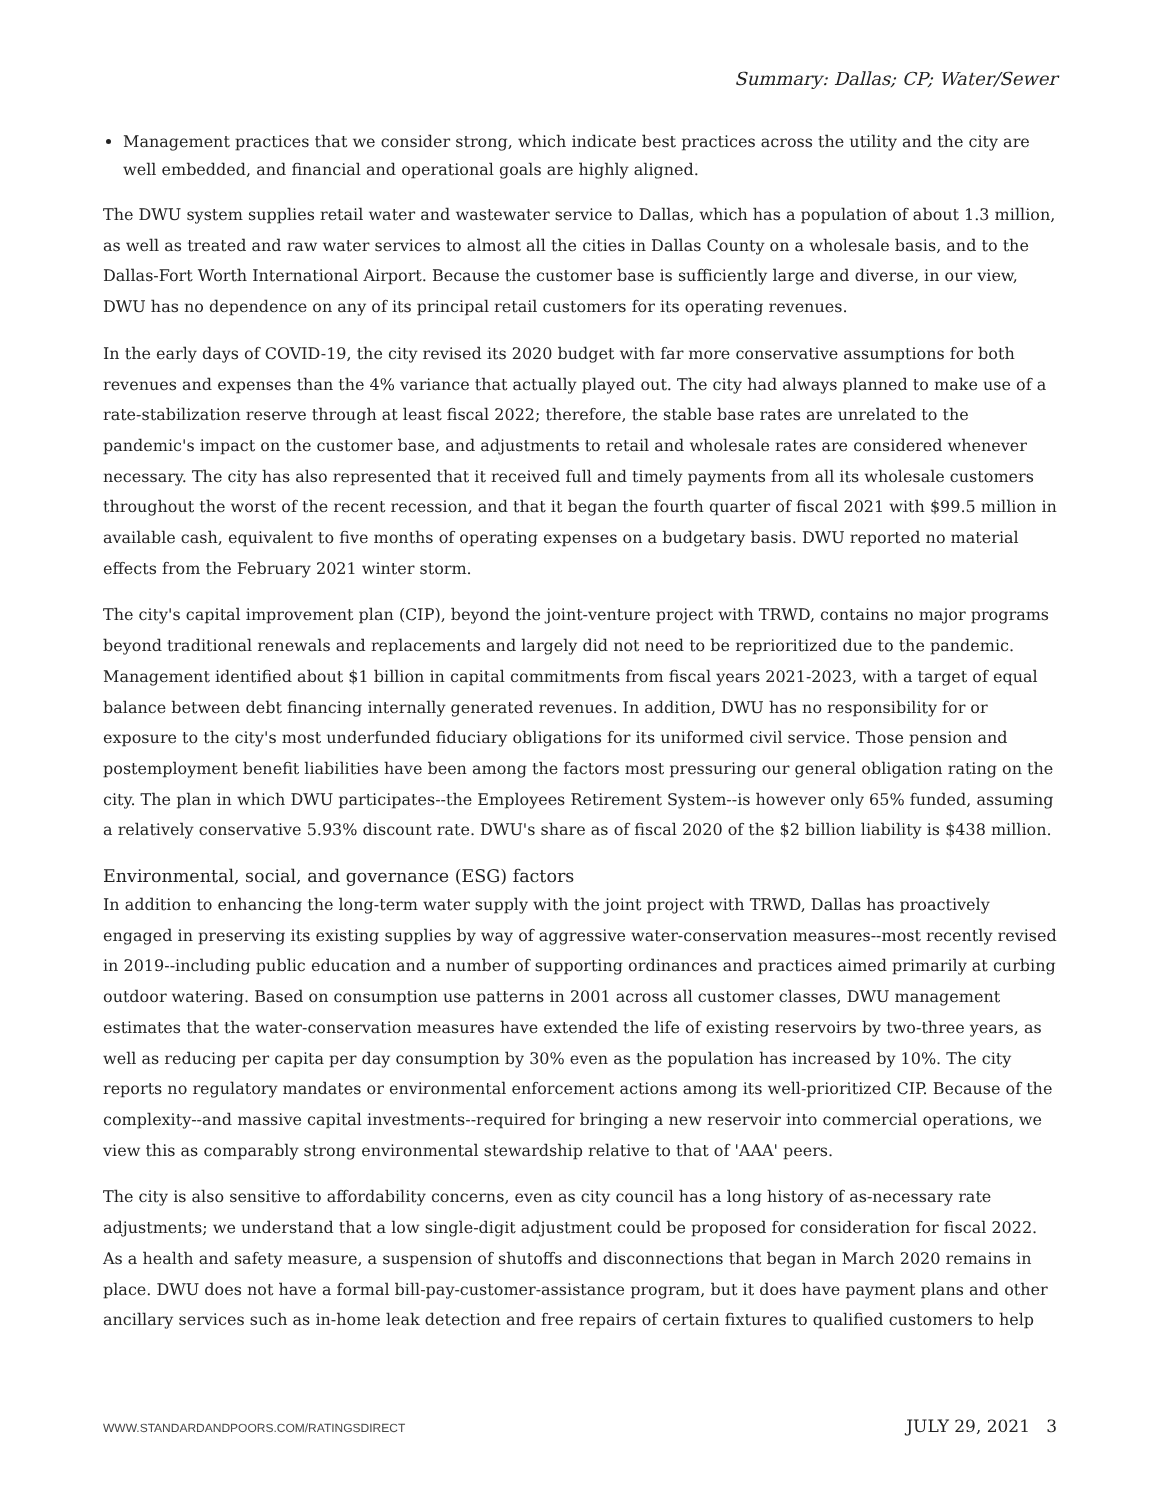Summary: Dallas; CP; Water/Sewer
Management practices that we consider strong, which indicate best practices across the utility and the city are well embedded, and financial and operational goals are highly aligned.
The DWU system supplies retail water and wastewater service to Dallas, which has a population of about 1.3 million, as well as treated and raw water services to almost all the cities in Dallas County on a wholesale basis, and to the Dallas-Fort Worth International Airport. Because the customer base is sufficiently large and diverse, in our view, DWU has no dependence on any of its principal retail customers for its operating revenues.
In the early days of COVID-19, the city revised its 2020 budget with far more conservative assumptions for both revenues and expenses than the 4% variance that actually played out. The city had always planned to make use of a rate-stabilization reserve through at least fiscal 2022; therefore, the stable base rates are unrelated to the pandemic's impact on the customer base, and adjustments to retail and wholesale rates are considered whenever necessary. The city has also represented that it received full and timely payments from all its wholesale customers throughout the worst of the recent recession, and that it began the fourth quarter of fiscal 2021 with $99.5 million in available cash, equivalent to five months of operating expenses on a budgetary basis. DWU reported no material effects from the February 2021 winter storm.
The city's capital improvement plan (CIP), beyond the joint-venture project with TRWD, contains no major programs beyond traditional renewals and replacements and largely did not need to be reprioritized due to the pandemic. Management identified about $1 billion in capital commitments from fiscal years 2021-2023, with a target of equal balance between debt financing internally generated revenues. In addition, DWU has no responsibility for or exposure to the city's most underfunded fiduciary obligations for its uniformed civil service. Those pension and postemployment benefit liabilities have been among the factors most pressuring our general obligation rating on the city. The plan in which DWU participates--the Employees Retirement System--is however only 65% funded, assuming a relatively conservative 5.93% discount rate. DWU's share as of fiscal 2020 of the $2 billion liability is $438 million.
Environmental, social, and governance (ESG) factors
In addition to enhancing the long-term water supply with the joint project with TRWD, Dallas has proactively engaged in preserving its existing supplies by way of aggressive water-conservation measures--most recently revised in 2019--including public education and a number of supporting ordinances and practices aimed primarily at curbing outdoor watering. Based on consumption use patterns in 2001 across all customer classes, DWU management estimates that the water-conservation measures have extended the life of existing reservoirs by two-three years, as well as reducing per capita per day consumption by 30% even as the population has increased by 10%. The city reports no regulatory mandates or environmental enforcement actions among its well-prioritized CIP. Because of the complexity--and massive capital investments--required for bringing a new reservoir into commercial operations, we view this as comparably strong environmental stewardship relative to that of 'AAA' peers.
The city is also sensitive to affordability concerns, even as city council has a long history of as-necessary rate adjustments; we understand that a low single-digit adjustment could be proposed for consideration for fiscal 2022. As a health and safety measure, a suspension of shutoffs and disconnections that began in March 2020 remains in place. DWU does not have a formal bill-pay-customer-assistance program, but it does have payment plans and other ancillary services such as in-home leak detection and free repairs of certain fixtures to qualified customers to help
WWW.STANDARDANDPOORS.COM/RATINGSDIRECT JULY 29, 2021 3